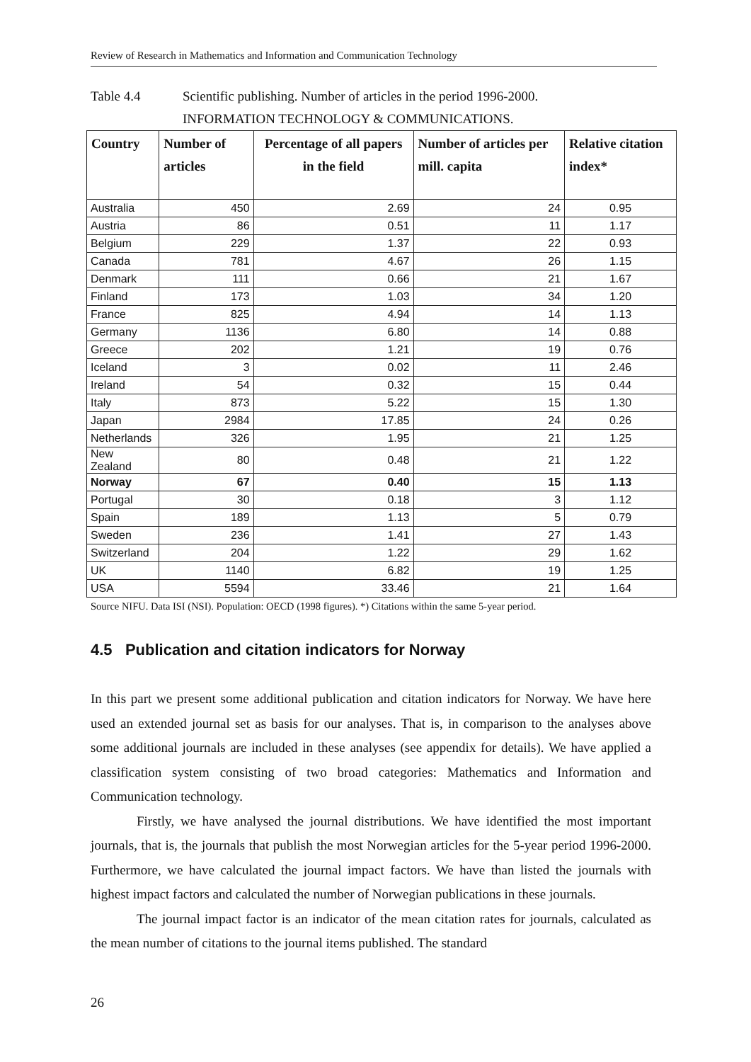Review of Research in Mathematics and Information and Communication Technology
Table 4.4 Scientific publishing. Number of articles in the period 1996-2000.
INFORMATION TECHNOLOGY & COMMUNICATIONS.
| Country | Number of articles | Percentage of all papers in the field | Number of articles per mill. capita | Relative citation index* |
| --- | --- | --- | --- | --- |
| Australia | 450 | 2.69 | 24 | 0.95 |
| Austria | 86 | 0.51 | 11 | 1.17 |
| Belgium | 229 | 1.37 | 22 | 0.93 |
| Canada | 781 | 4.67 | 26 | 1.15 |
| Denmark | 111 | 0.66 | 21 | 1.67 |
| Finland | 173 | 1.03 | 34 | 1.20 |
| France | 825 | 4.94 | 14 | 1.13 |
| Germany | 1136 | 6.80 | 14 | 0.88 |
| Greece | 202 | 1.21 | 19 | 0.76 |
| Iceland | 3 | 0.02 | 11 | 2.46 |
| Ireland | 54 | 0.32 | 15 | 0.44 |
| Italy | 873 | 5.22 | 15 | 1.30 |
| Japan | 2984 | 17.85 | 24 | 0.26 |
| Netherlands | 326 | 1.95 | 21 | 1.25 |
| New Zealand | 80 | 0.48 | 21 | 1.22 |
| Norway | 67 | 0.40 | 15 | 1.13 |
| Portugal | 30 | 0.18 | 3 | 1.12 |
| Spain | 189 | 1.13 | 5 | 0.79 |
| Sweden | 236 | 1.41 | 27 | 1.43 |
| Switzerland | 204 | 1.22 | 29 | 1.62 |
| UK | 1140 | 6.82 | 19 | 1.25 |
| USA | 5594 | 33.46 | 21 | 1.64 |
Source NIFU. Data ISI (NSI). Population: OECD (1998 figures). *) Citations within the same 5-year period.
4.5 Publication and citation indicators for Norway
In this part we present some additional publication and citation indicators for Norway. We have here used an extended journal set as basis for our analyses. That is, in comparison to the analyses above some additional journals are included in these analyses (see appendix for details). We have applied a classification system consisting of two broad categories: Mathematics and Information and Communication technology.
Firstly, we have analysed the journal distributions. We have identified the most important journals, that is, the journals that publish the most Norwegian articles for the 5-year period 1996-2000. Furthermore, we have calculated the journal impact factors. We have than listed the journals with highest impact factors and calculated the number of Norwegian publications in these journals.
The journal impact factor is an indicator of the mean citation rates for journals, calculated as the mean number of citations to the journal items published. The standard
26